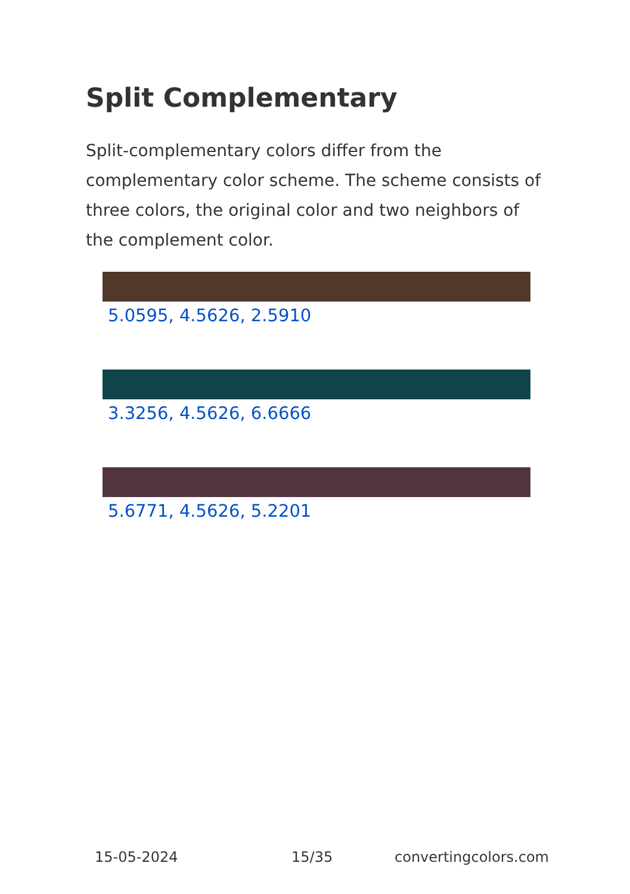Split Complementary
Split-complementary colors differ from the complementary color scheme. The scheme consists of three colors, the original color and two neighbors of the complement color.
5.0595, 4.5626, 2.5910
3.3256, 4.5626, 6.6666
5.6771, 4.5626, 5.2201
15-05-2024 15/35 convertingcolors.com